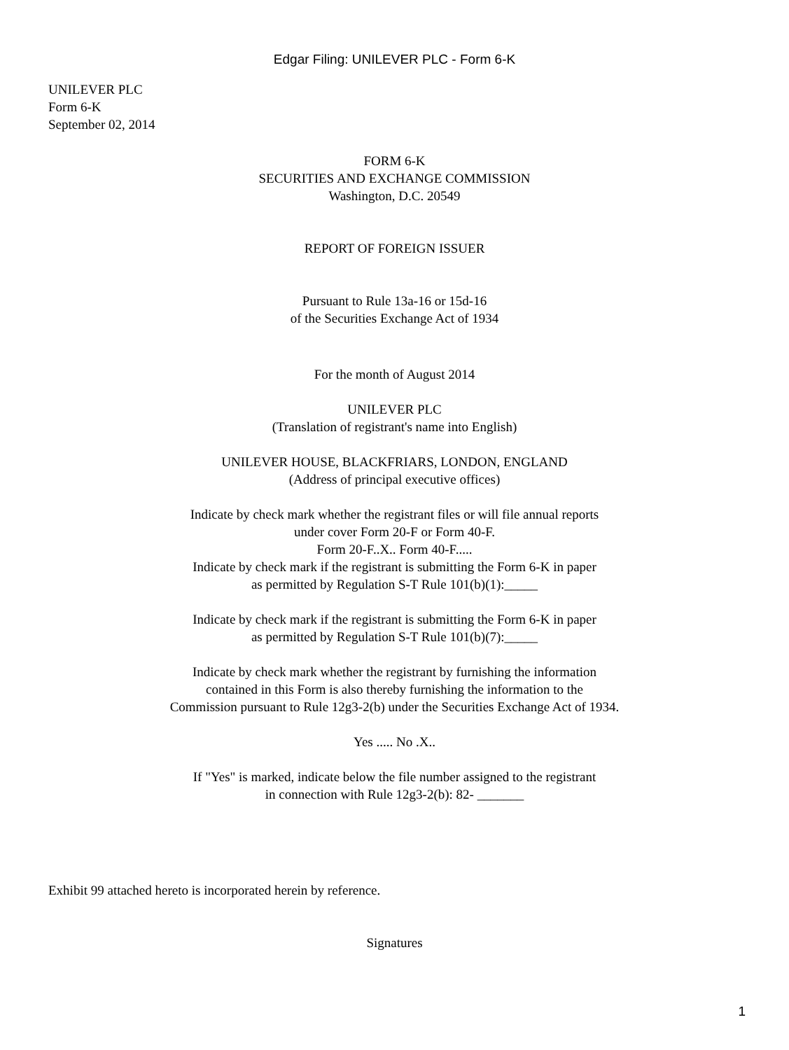Edgar Filing: UNILEVER PLC - Form 6-K
UNILEVER PLC
Form 6-K
September 02, 2014
FORM 6-K
SECURITIES AND EXCHANGE COMMISSION
Washington, D.C. 20549
REPORT OF FOREIGN ISSUER
Pursuant to Rule 13a-16 or 15d-16
of the Securities Exchange Act of 1934
For the month of August 2014
UNILEVER PLC
(Translation of registrant's name into English)
UNILEVER HOUSE, BLACKFRIARS, LONDON, ENGLAND
(Address of principal executive offices)
Indicate by check mark whether the registrant files or will file annual reports
under cover Form 20-F or Form 40-F.
Form 20-F..X.. Form 40-F.....
Indicate by check mark if the registrant is submitting the Form 6-K in paper
as permitted by Regulation S-T Rule 101(b)(1):_____
Indicate by check mark if the registrant is submitting the Form 6-K in paper
as permitted by Regulation S-T Rule 101(b)(7):_____
Indicate by check mark whether the registrant by furnishing the information
contained in this Form is also thereby furnishing the information to the
Commission pursuant to Rule 12g3-2(b) under the Securities Exchange Act of 1934.
Yes ..... No .X..
If "Yes" is marked, indicate below the file number assigned to the registrant
in connection with Rule 12g3-2(b): 82- _______
Exhibit 99 attached hereto is incorporated herein by reference.
Signatures
1